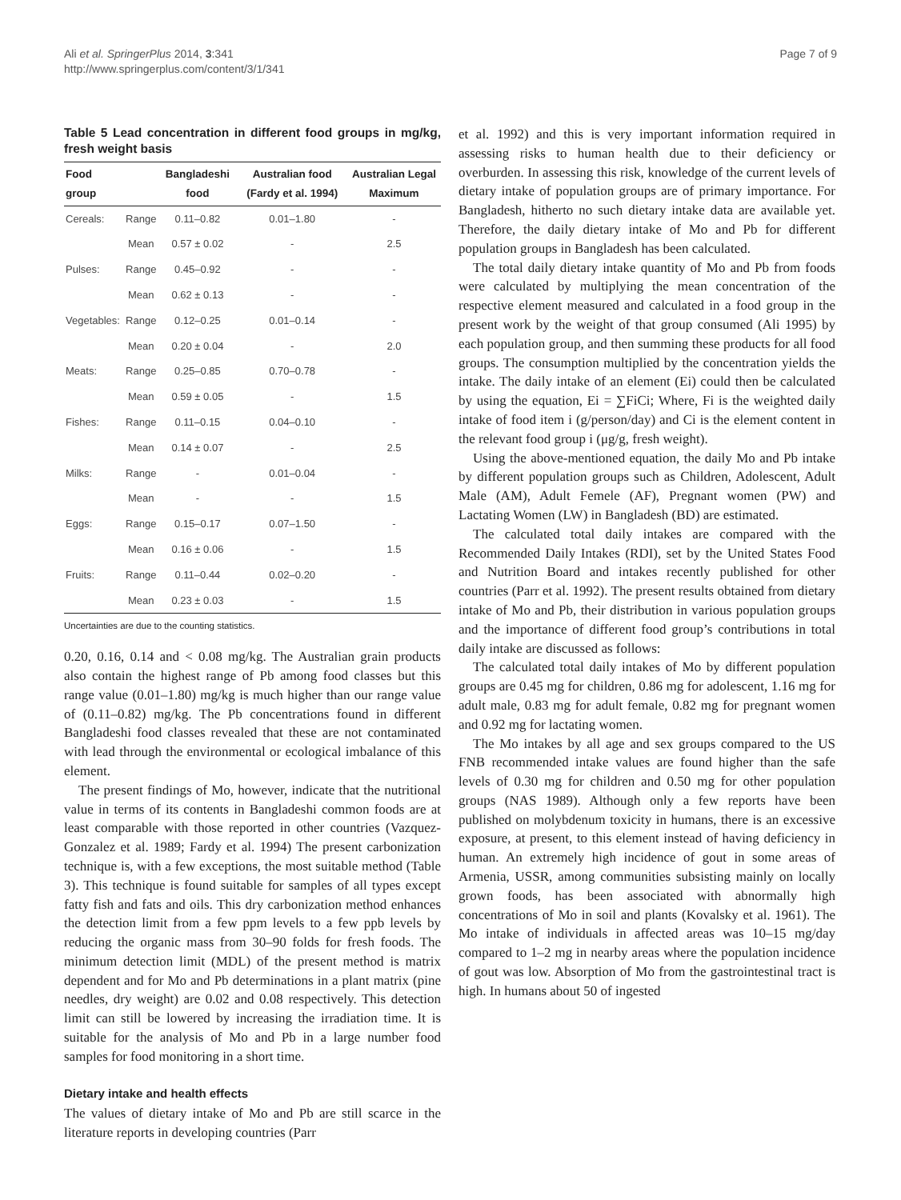Ali et al. SpringerPlus 2014, 3:341
http://www.springerplus.com/content/3/1/341
Page 7 of 9
Table 5 Lead concentration in different food groups in mg/kg, fresh weight basis
| Food group | | Bangladeshi food | Australian food (Fardy et al. 1994) | Australian Legal Maximum |
| --- | --- | --- | --- | --- |
| Cereals: | Range | 0.11–0.82 | 0.01–1.80 | - |
| | Mean | 0.57 ± 0.02 | - | 2.5 |
| Pulses: | Range | 0.45–0.92 | - | - |
| | Mean | 0.62 ± 0.13 | - | - |
| Vegetables: | Range | 0.12–0.25 | 0.01–0.14 | - |
| | Mean | 0.20 ± 0.04 | - | 2.0 |
| Meats: | Range | 0.25–0.85 | 0.70–0.78 | - |
| | Mean | 0.59 ± 0.05 | - | 1.5 |
| Fishes: | Range | 0.11–0.15 | 0.04–0.10 | - |
| | Mean | 0.14 ± 0.07 | - | 2.5 |
| Milks: | Range | - | 0.01–0.04 | - |
| | Mean | - | - | 1.5 |
| Eggs: | Range | 0.15–0.17 | 0.07–1.50 | - |
| | Mean | 0.16 ± 0.06 | - | 1.5 |
| Fruits: | Range | 0.11–0.44 | 0.02–0.20 | - |
| | Mean | 0.23 ± 0.03 | - | 1.5 |
Uncertainties are due to the counting statistics.
0.20, 0.16, 0.14 and < 0.08 mg/kg. The Australian grain products also contain the highest range of Pb among food classes but this range value (0.01–1.80) mg/kg is much higher than our range value of (0.11–0.82) mg/kg. The Pb concentrations found in different Bangladeshi food classes revealed that these are not contaminated with lead through the environmental or ecological imbalance of this element.
The present findings of Mo, however, indicate that the nutritional value in terms of its contents in Bangladeshi common foods are at least comparable with those reported in other countries (Vazquez-Gonzalez et al. 1989; Fardy et al. 1994) The present carbonization technique is, with a few exceptions, the most suitable method (Table 3). This technique is found suitable for samples of all types except fatty fish and fats and oils. This dry carbonization method enhances the detection limit from a few ppm levels to a few ppb levels by reducing the organic mass from 30–90 folds for fresh foods. The minimum detection limit (MDL) of the present method is matrix dependent and for Mo and Pb determinations in a plant matrix (pine needles, dry weight) are 0.02 and 0.08 respectively. This detection limit can still be lowered by increasing the irradiation time. It is suitable for the analysis of Mo and Pb in a large number food samples for food monitoring in a short time.
Dietary intake and health effects
The values of dietary intake of Mo and Pb are still scarce in the literature reports in developing countries (Parr
et al. 1992) and this is very important information required in assessing risks to human health due to their deficiency or overburden. In assessing this risk, knowledge of the current levels of dietary intake of population groups are of primary importance. For Bangladesh, hitherto no such dietary intake data are available yet. Therefore, the daily dietary intake of Mo and Pb for different population groups in Bangladesh has been calculated.
The total daily dietary intake quantity of Mo and Pb from foods were calculated by multiplying the mean concentration of the respective element measured and calculated in a food group in the present work by the weight of that group consumed (Ali 1995) by each population group, and then summing these products for all food groups. The consumption multiplied by the concentration yields the intake. The daily intake of an element (Ei) could then be calculated by using the equation, Ei = ∑FiCi; Where, Fi is the weighted daily intake of food item i (g/person/day) and Ci is the element content in the relevant food group i (μg/g, fresh weight).
Using the above-mentioned equation, the daily Mo and Pb intake by different population groups such as Children, Adolescent, Adult Male (AM), Adult Femele (AF), Pregnant women (PW) and Lactating Women (LW) in Bangladesh (BD) are estimated.
The calculated total daily intakes are compared with the Recommended Daily Intakes (RDI), set by the United States Food and Nutrition Board and intakes recently published for other countries (Parr et al. 1992). The present results obtained from dietary intake of Mo and Pb, their distribution in various population groups and the importance of different food group’s contributions in total daily intake are discussed as follows:
The calculated total daily intakes of Mo by different population groups are 0.45 mg for children, 0.86 mg for adolescent, 1.16 mg for adult male, 0.83 mg for adult female, 0.82 mg for pregnant women and 0.92 mg for lactating women.
The Mo intakes by all age and sex groups compared to the US FNB recommended intake values are found higher than the safe levels of 0.30 mg for children and 0.50 mg for other population groups (NAS 1989). Although only a few reports have been published on molybdenum toxicity in humans, there is an excessive exposure, at present, to this element instead of having deficiency in human. An extremely high incidence of gout in some areas of Armenia, USSR, among communities subsisting mainly on locally grown foods, has been associated with abnormally high concentrations of Mo in soil and plants (Kovalsky et al. 1961). The Mo intake of individuals in affected areas was 10–15 mg/day compared to 1–2 mg in nearby areas where the population incidence of gout was low. Absorption of Mo from the gastrointestinal tract is high. In humans about 50 of ingested